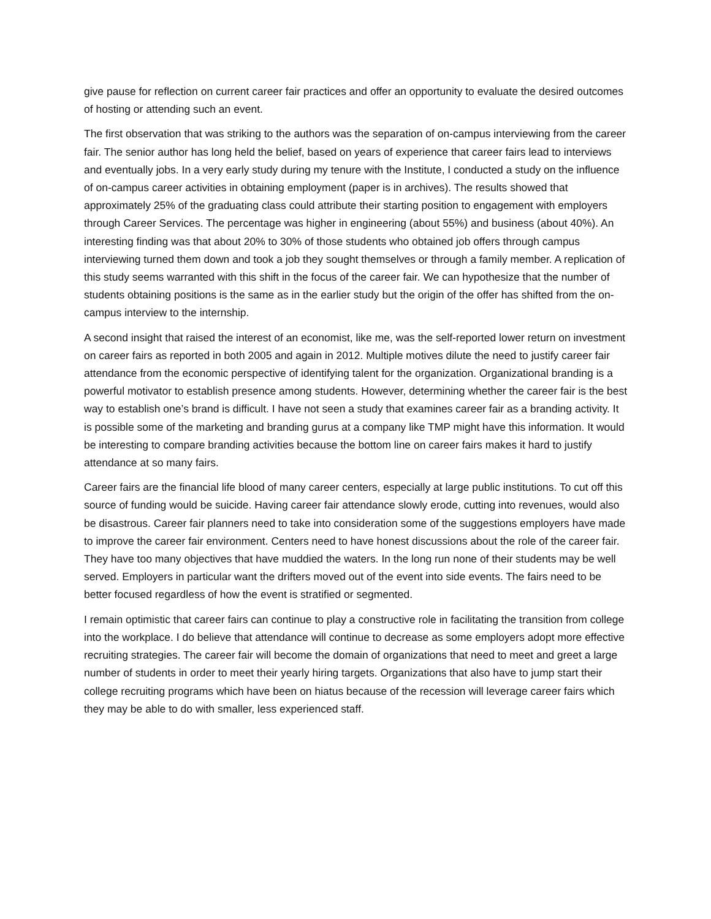give pause for reflection on current career fair practices and offer an opportunity to evaluate the desired outcomes of hosting or attending such an event.
The first observation that was striking to the authors was the separation of on-campus interviewing from the career fair. The senior author has long held the belief, based on years of experience that career fairs lead to interviews and eventually jobs. In a very early study during my tenure with the Institute, I conducted a study on the influence of on-campus career activities in obtaining employment (paper is in archives). The results showed that approximately 25% of the graduating class could attribute their starting position to engagement with employers through Career Services. The percentage was higher in engineering (about 55%) and business (about 40%). An interesting finding was that about 20% to 30% of those students who obtained job offers through campus interviewing turned them down and took a job they sought themselves or through a family member. A replication of this study seems warranted with this shift in the focus of the career fair. We can hypothesize that the number of students obtaining positions is the same as in the earlier study but the origin of the offer has shifted from the on-campus interview to the internship.
A second insight that raised the interest of an economist, like me, was the self-reported lower return on investment on career fairs as reported in both 2005 and again in 2012. Multiple motives dilute the need to justify career fair attendance from the economic perspective of identifying talent for the organization. Organizational branding is a powerful motivator to establish presence among students. However, determining whether the career fair is the best way to establish one’s brand is difficult. I have not seen a study that examines career fair as a branding activity. It is possible some of the marketing and branding gurus at a company like TMP might have this information. It would be interesting to compare branding activities because the bottom line on career fairs makes it hard to justify attendance at so many fairs.
Career fairs are the financial life blood of many career centers, especially at large public institutions. To cut off this source of funding would be suicide. Having career fair attendance slowly erode, cutting into revenues, would also be disastrous. Career fair planners need to take into consideration some of the suggestions employers have made to improve the career fair environment. Centers need to have honest discussions about the role of the career fair. They have too many objectives that have muddied the waters. In the long run none of their students may be well served. Employers in particular want the drifters moved out of the event into side events. The fairs need to be better focused regardless of how the event is stratified or segmented.
I remain optimistic that career fairs can continue to play a constructive role in facilitating the transition from college into the workplace. I do believe that attendance will continue to decrease as some employers adopt more effective recruiting strategies. The career fair will become the domain of organizations that need to meet and greet a large number of students in order to meet their yearly hiring targets. Organizations that also have to jump start their college recruiting programs which have been on hiatus because of the recession will leverage career fairs which they may be able to do with smaller, less experienced staff.